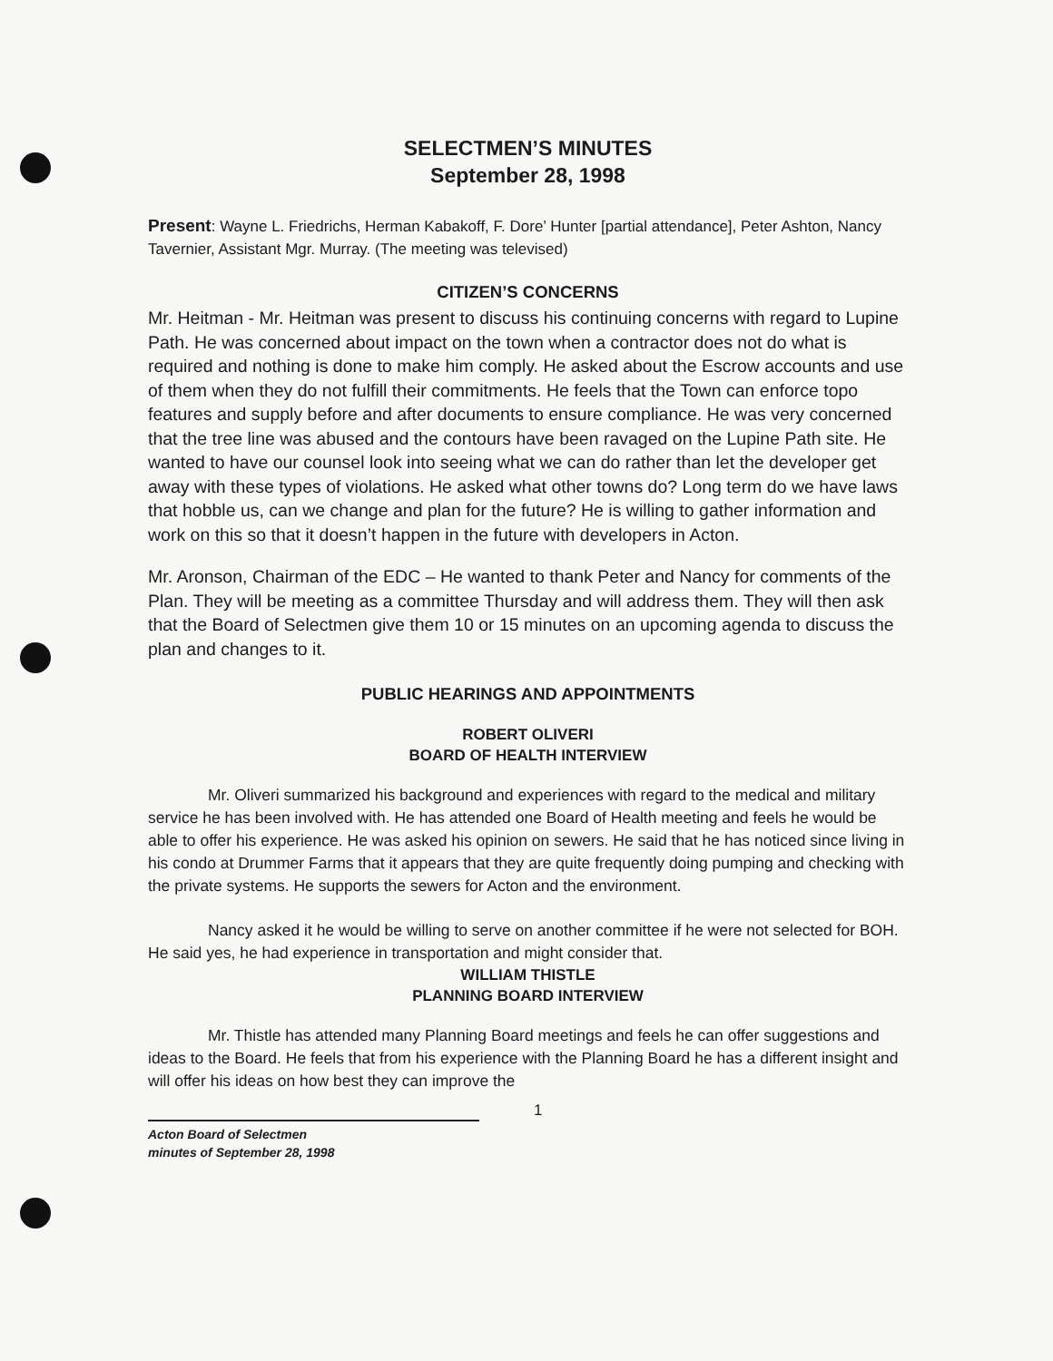SELECTMEN’S MINUTES
September 28, 1998
Present: Wayne L. Friedrichs, Herman Kabakoff, F. Dore’ Hunter [partial attendance], Peter Ashton, Nancy Tavernier, Assistant Mgr. Murray. (The meeting was televised)
CITIZEN’S CONCERNS
Mr. Heitman - Mr. Heitman was present to discuss his continuing concerns with regard to Lupine Path. He was concerned about impact on the town when a contractor does not do what is required and nothing is done to make him comply. He asked about the Escrow accounts and use of them when they do not fulfill their commitments. He feels that the Town can enforce topo features and supply before and after documents to ensure compliance. He was very concerned that the tree line was abused and the contours have been ravaged on the Lupine Path site. He wanted to have our counsel look into seeing what we can do rather than let the developer get away with these types of violations. He asked what other towns do? Long term do we have laws that hobble us, can we change and plan for the future? He is willing to gather information and work on this so that it doesn’t happen in the future with developers in Acton.
Mr. Aronson, Chairman of the EDC – He wanted to thank Peter and Nancy for comments of the Plan. They will be meeting as a committee Thursday and will address them. They will then ask that the Board of Selectmen give them 10 or 15 minutes on an upcoming agenda to discuss the plan and changes to it.
PUBLIC HEARINGS AND APPOINTMENTS
ROBERT OLIVERI
BOARD OF HEALTH INTERVIEW
Mr. Oliveri summarized his background and experiences with regard to the medical and military service he has been involved with. He has attended one Board of Health meeting and feels he would be able to offer his experience. He was asked his opinion on sewers. He said that he has noticed since living in his condo at Drummer Farms that it appears that they are quite frequently doing pumping and checking with the private systems. He supports the sewers for Acton and the environment.
Nancy asked it he would be willing to serve on another committee if he were not selected for BOH. He said yes, he had experience in transportation and might consider that.
WILLIAM THISTLE
PLANNING BOARD INTERVIEW
Mr. Thistle has attended many Planning Board meetings and feels he can offer suggestions and ideas to the Board. He feels that from his experience with the Planning Board he has a different insight and will offer his ideas on how best they can improve the
1
Acton Board of Selectmen
minutes of September 28, 1998